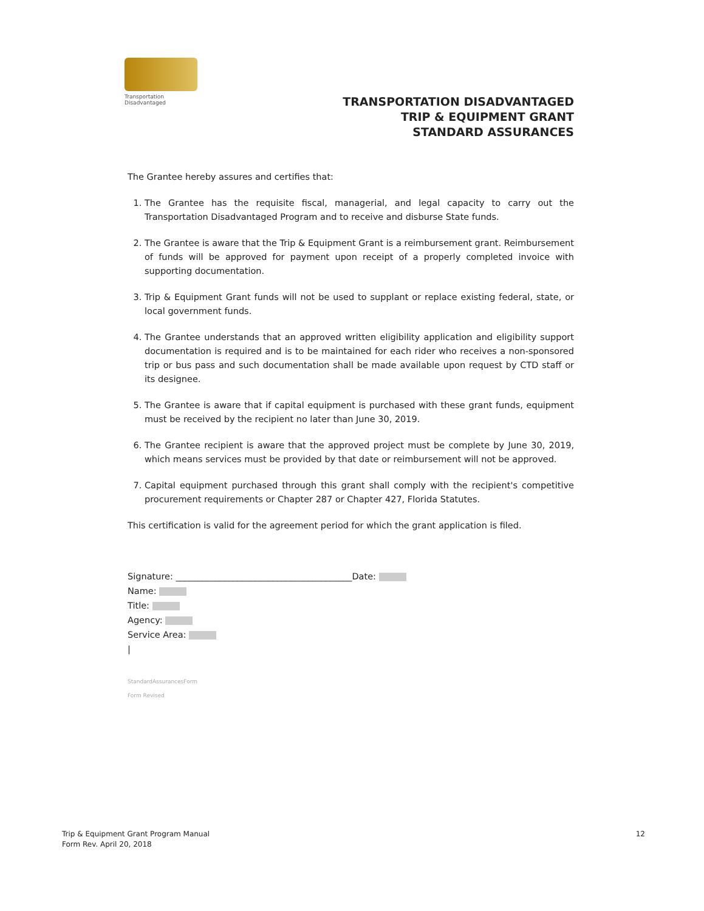Transportation
Disadvantaged
TRANSPORTATION DISADVANTAGED
TRIP & EQUIPMENT GRANT
STANDARD ASSURANCES
The Grantee hereby assures and certifies that:
1. The Grantee has the requisite fiscal, managerial, and legal capacity to carry out the Transportation Disadvantaged Program and to receive and disburse State funds.
2. The Grantee is aware that the Trip & Equipment Grant is a reimbursement grant. Reimbursement of funds will be approved for payment upon receipt of a properly completed invoice with supporting documentation.
3. Trip & Equipment Grant funds will not be used to supplant or replace existing federal, state, or local government funds.
4. The Grantee understands that an approved written eligibility application and eligibility support documentation is required and is to be maintained for each rider who receives a non-sponsored trip or bus pass and such documentation shall be made available upon request by CTD staff or its designee.
5. The Grantee is aware that if capital equipment is purchased with these grant funds, equipment must be received by the recipient no later than June 30, 2019.
6. The Grantee recipient is aware that the approved project must be complete by June 30, 2019, which means services must be provided by that date or reimbursement will not be approved.
7. Capital equipment purchased through this grant shall comply with the recipient's competitive procurement requirements or Chapter 287 or Chapter 427, Florida Statutes.
This certification is valid for the agreement period for which the grant application is filed.
Signature: ________________________________________Date:
Name:
Title:
Agency:
Service Area:
|
StandardAssurancesForm
Form Revised
Trip & Equipment Grant Program Manual
Form Rev. April 20, 2018
12